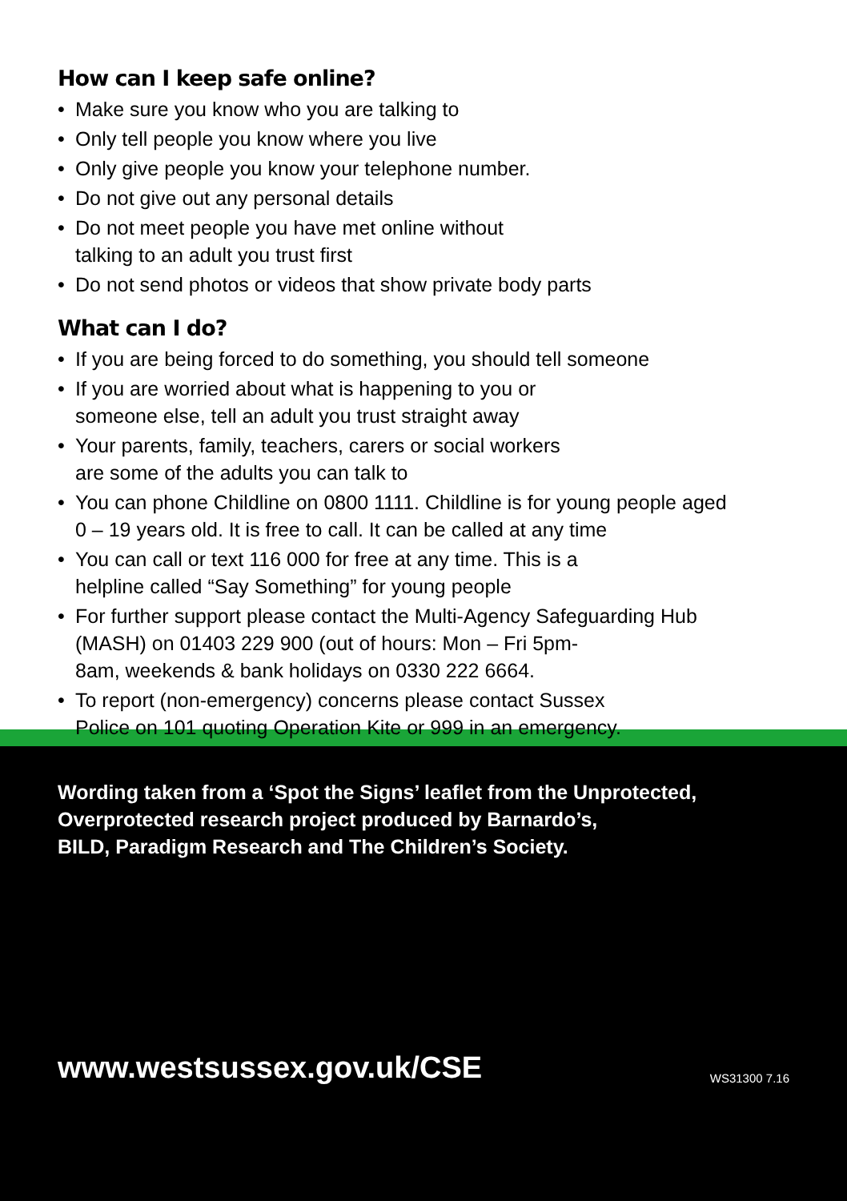How can I keep safe online?
• Make sure you know who you are talking to
• Only tell people you know where you live
• Only give people you know your telephone number.
• Do not give out any personal details
• Do not meet people you have met online without
talking to an adult you trust first
• Do not send photos or videos that show private body parts
What can I do?
• If you are being forced to do something, you should tell someone
• If you are worried about what is happening to you or
someone else, tell an adult you trust straight away
• Your parents, family, teachers, carers or social workers
are some of the adults you can talk to
• You can phone Childline on 0800 1111. Childline is for young people aged 0 – 19 years old. It is free to call. It can be called at any time
• You can call or text 116 000 for free at any time. This is a
helpline called “Say Something” for young people
• For further support please contact the Multi-Agency Safeguarding Hub (MASH) on 01403 229 900 (out of hours: Mon – Fri 5pm-
8am, weekends & bank holidays on 0330 222 6664.
• To report (non-emergency) concerns please contact Sussex
Police on 101 quoting Operation Kite or 999 in an emergency.
Wording taken from a ‘Spot the Signs’ leaflet from the Unprotected,
Overprotected research project produced by Barnardo’s,
BILD, Paradigm Research and The Children’s Society.
www.westsussex.gov.uk/CSE WS31300 7.16